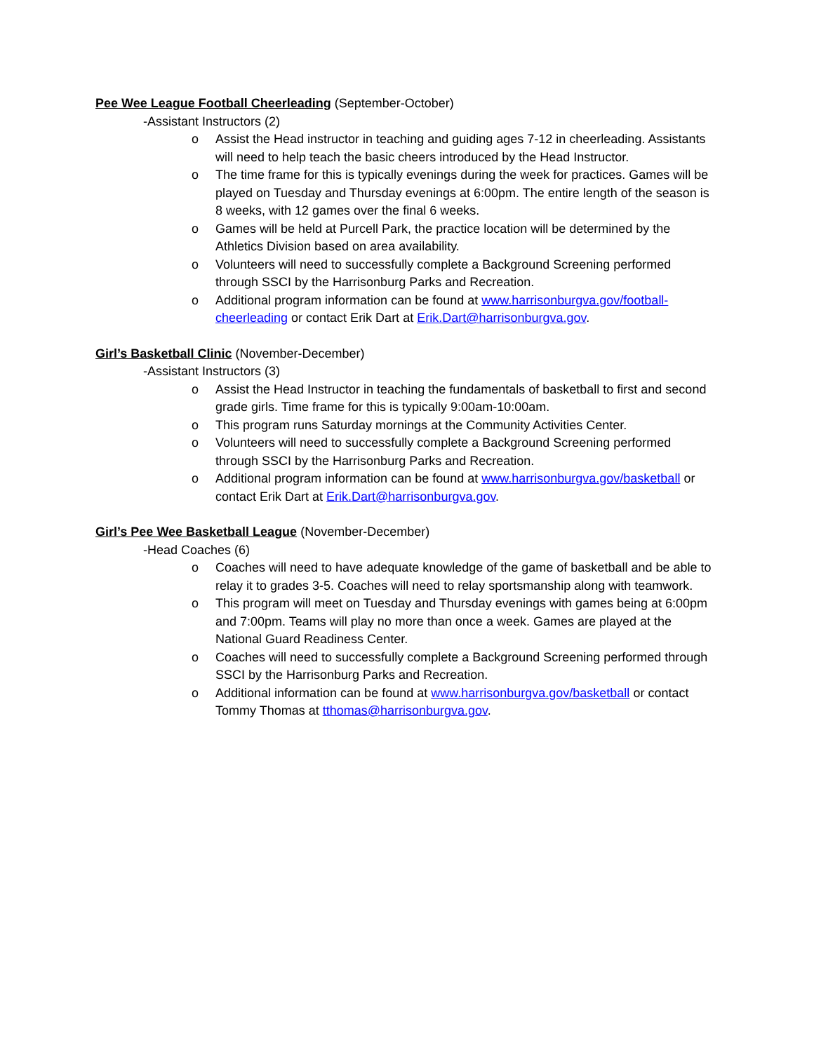Pee Wee League Football Cheerleading (September-October)
-Assistant Instructors (2)
o Assist the Head instructor in teaching and guiding ages 7-12 in cheerleading. Assistants will need to help teach the basic cheers introduced by the Head Instructor.
o The time frame for this is typically evenings during the week for practices. Games will be played on Tuesday and Thursday evenings at 6:00pm. The entire length of the season is 8 weeks, with 12 games over the final 6 weeks.
o Games will be held at Purcell Park, the practice location will be determined by the Athletics Division based on area availability.
o Volunteers will need to successfully complete a Background Screening performed through SSCI by the Harrisonburg Parks and Recreation.
o Additional program information can be found at www.harrisonburgva.gov/football-cheerleading or contact Erik Dart at Erik.Dart@harrisonburgva.gov.
Girl’s Basketball Clinic (November-December)
-Assistant Instructors (3)
o Assist the Head Instructor in teaching the fundamentals of basketball to first and second grade girls. Time frame for this is typically 9:00am-10:00am.
o This program runs Saturday mornings at the Community Activities Center.
o Volunteers will need to successfully complete a Background Screening performed through SSCI by the Harrisonburg Parks and Recreation.
o Additional program information can be found at www.harrisonburgva.gov/basketball or contact Erik Dart at Erik.Dart@harrisonburgva.gov.
Girl’s Pee Wee Basketball League (November-December)
-Head Coaches (6)
o Coaches will need to have adequate knowledge of the game of basketball and be able to relay it to grades 3-5. Coaches will need to relay sportsmanship along with teamwork.
o This program will meet on Tuesday and Thursday evenings with games being at 6:00pm and 7:00pm. Teams will play no more than once a week. Games are played at the National Guard Readiness Center.
o Coaches will need to successfully complete a Background Screening performed through SSCI by the Harrisonburg Parks and Recreation.
o Additional information can be found at www.harrisonburgva.gov/basketball or contact Tommy Thomas at tthomas@harrisonburgva.gov.